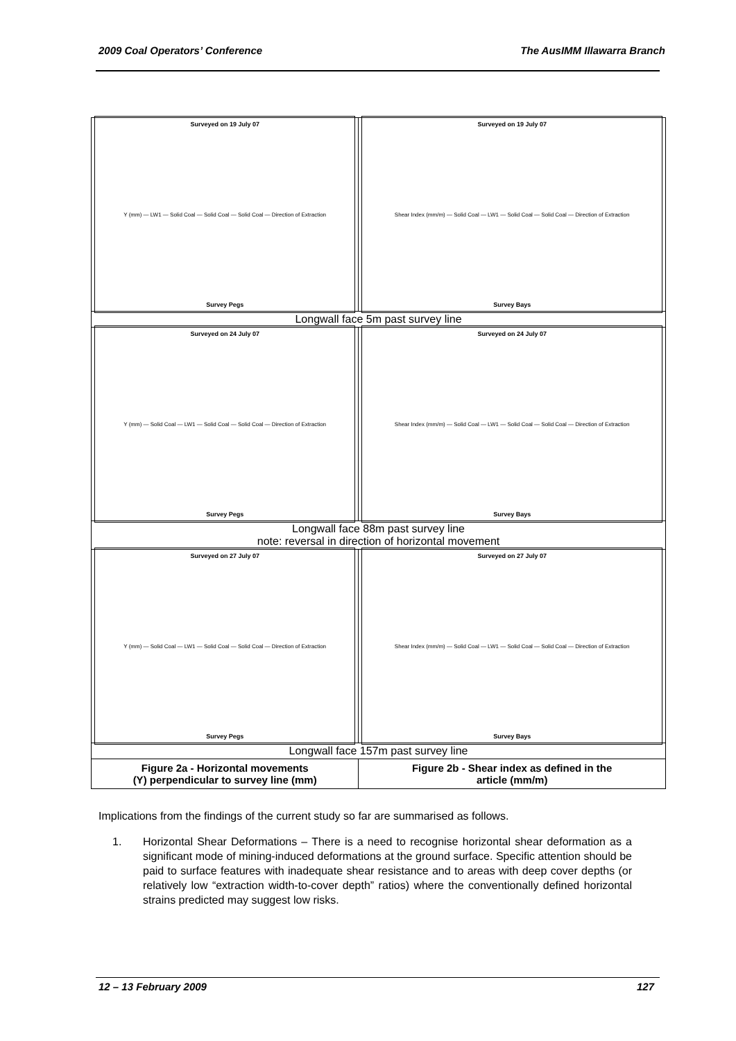2009 Coal Operators’ Conference The AusIMM Illawarra Branch
| Surveyed on 19 July 07 Y (mm) — LW1 — Solid Coal — Solid Coal — Solid Coal — Direction of Extraction Survey Pegs | Surveyed on 19 July 07 Shear Index (mm/m) — Solid Coal — LW1 — Solid Coal — Solid Coal — Direction of Extraction Survey Bays |
| Longwall face 5m past survey line | |
| Surveyed on 24 July 07 Y (mm) — Solid Coal — LW1 — Solid Coal — Solid Coal — Direction of Extraction Survey Pegs | Surveyed on 24 July 07 Shear Index (mm/m) — Solid Coal — LW1 — Solid Coal — Solid Coal — Direction of Extraction Survey Bays |
| Longwall face 88m past survey line note: reversal in direction of horizontal movement | |
| Surveyed on 27 July 07 Y (mm) — Solid Coal — LW1 — Solid Coal — Solid Coal — Direction of Extraction Survey Pegs | Surveyed on 27 July 07 Shear Index (mm/m) — Solid Coal — LW1 — Solid Coal — Solid Coal — Direction of Extraction Survey Bays |
| Longwall face 157m past survey line | |
| Figure 2a - Horizontal movements (Y) perpendicular to survey line (mm) | Figure 2b - Shear index as defined in the article (mm/m) |
Implications from the findings of the current study so far are summarised as follows.
1. Horizontal Shear Deformations – There is a need to recognise horizontal shear deformation as a significant mode of mining-induced deformations at the ground surface. Specific attention should be paid to surface features with inadequate shear resistance and to areas with deep cover depths (or relatively low “extraction width-to-cover depth” ratios) where the conventionally defined horizontal strains predicted may suggest low risks.
12 – 13 February 2009 127